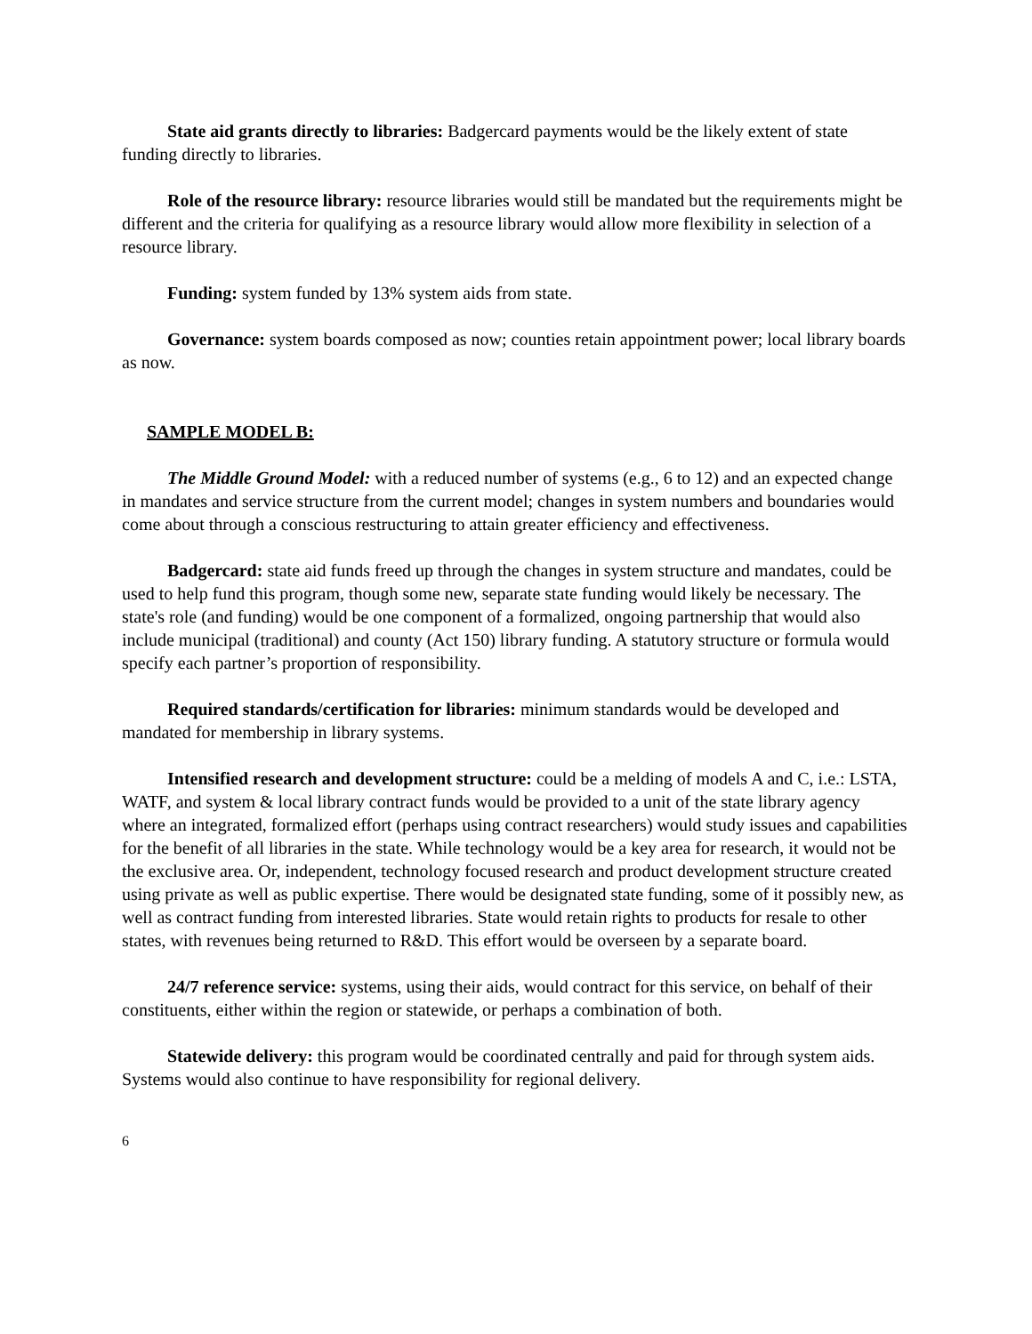State aid grants directly to libraries: Badgercard payments would be the likely extent of state funding directly to libraries.
Role of the resource library: resource libraries would still be mandated but the requirements might be different and the criteria for qualifying as a resource library would allow more flexibility in selection of a resource library.
Funding: system funded by 13% system aids from state.
Governance: system boards composed as now; counties retain appointment power; local library boards as now.
SAMPLE MODEL B:
The Middle Ground Model: with a reduced number of systems (e.g., 6 to 12) and an expected change in mandates and service structure from the current model; changes in system numbers and boundaries would come about through a conscious restructuring to attain greater efficiency and effectiveness.
Badgercard: state aid funds freed up through the changes in system structure and mandates, could be used to help fund this program, though some new, separate state funding would likely be necessary. The state's role (and funding) would be one component of a formalized, ongoing partnership that would also include municipal (traditional) and county (Act 150) library funding. A statutory structure or formula would specify each partner’s proportion of responsibility.
Required standards/certification for libraries: minimum standards would be developed and mandated for membership in library systems.
Intensified research and development structure: could be a melding of models A and C, i.e.: LSTA, WATF, and system & local library contract funds would be provided to a unit of the state library agency where an integrated, formalized effort (perhaps using contract researchers) would study issues and capabilities for the benefit of all libraries in the state. While technology would be a key area for research, it would not be the exclusive area. Or, independent, technology focused research and product development structure created using private as well as public expertise. There would be designated state funding, some of it possibly new, as well as contract funding from interested libraries. State would retain rights to products for resale to other states, with revenues being returned to R&D. This effort would be overseen by a separate board.
24/7 reference service: systems, using their aids, would contract for this service, on behalf of their constituents, either within the region or statewide, or perhaps a combination of both.
Statewide delivery: this program would be coordinated centrally and paid for through system aids. Systems would also continue to have responsibility for regional delivery.
6